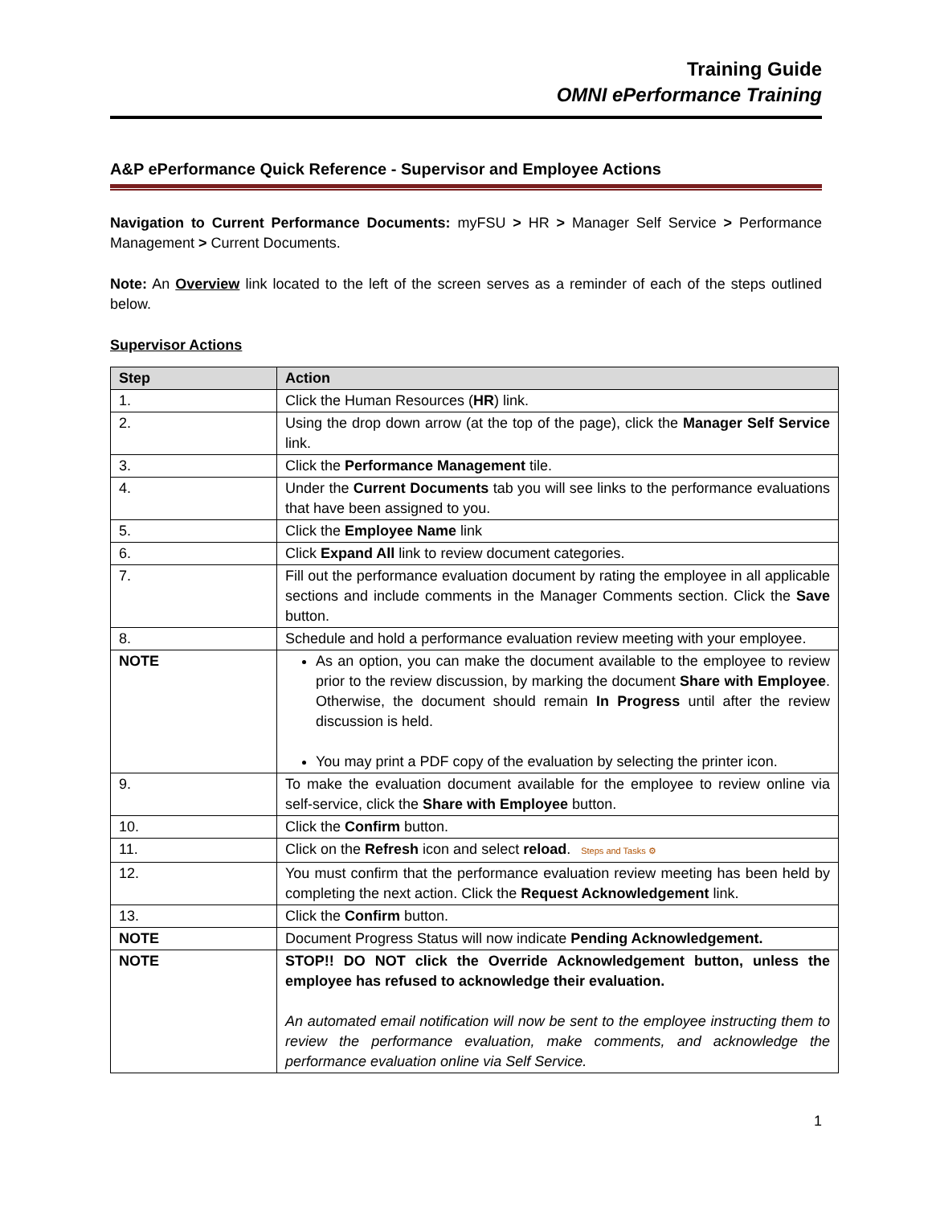Training Guide
OMNI ePerformance Training
A&P ePerformance Quick Reference - Supervisor and Employee Actions
Navigation to Current Performance Documents: myFSU > HR > Manager Self Service > Performance Management > Current Documents.
Note: An Overview link located to the left of the screen serves as a reminder of each of the steps outlined below.
Supervisor Actions
| Step | Action |
| --- | --- |
| 1. | Click the Human Resources ( HR ) link. |
| 2. | Using the drop down arrow (at the top of the page), click the Manager Self Service link. |
| 3. | Click the Performance Management tile. |
| 4. | Under the Current Documents tab you will see links to the performance evaluations that have been assigned to you. |
| 5. | Click the Employee Name link |
| 6. | Click Expand All link to review document categories. |
| 7. | Fill out the performance evaluation document by rating the employee in all applicable sections and include comments in the Manager Comments section. Click the Save button. |
| 8. | Schedule and hold a performance evaluation review meeting with your employee. |
| NOTE | As an option, you can make the document available to the employee to review prior to the review discussion, by marking the document Share with Employee . Otherwise, the document should remain In Progress until after the review discussion is held. You may print a PDF copy of the evaluation by selecting the printer icon. |
| 9. | To make the evaluation document available for the employee to review online via self-service, click the Share with Employee button. |
| 10. | Click the Confirm button. |
| 11. | Click on the Refresh icon and select reload . Steps and Tasks ⚙ |
| 12. | You must confirm that the performance evaluation review meeting has been held by completing the next action. Click the Request Acknowledgement link. |
| 13. | Click the Confirm button. |
| NOTE | Document Progress Status will now indicate Pending Acknowledgement. |
| NOTE | STOP!! DO NOT click the Override Acknowledgement button, unless the employee has refused to acknowledge their evaluation. An automated email notification will now be sent to the employee instructing them to review the performance evaluation, make comments, and acknowledge the performance evaluation online via Self Service. |
1